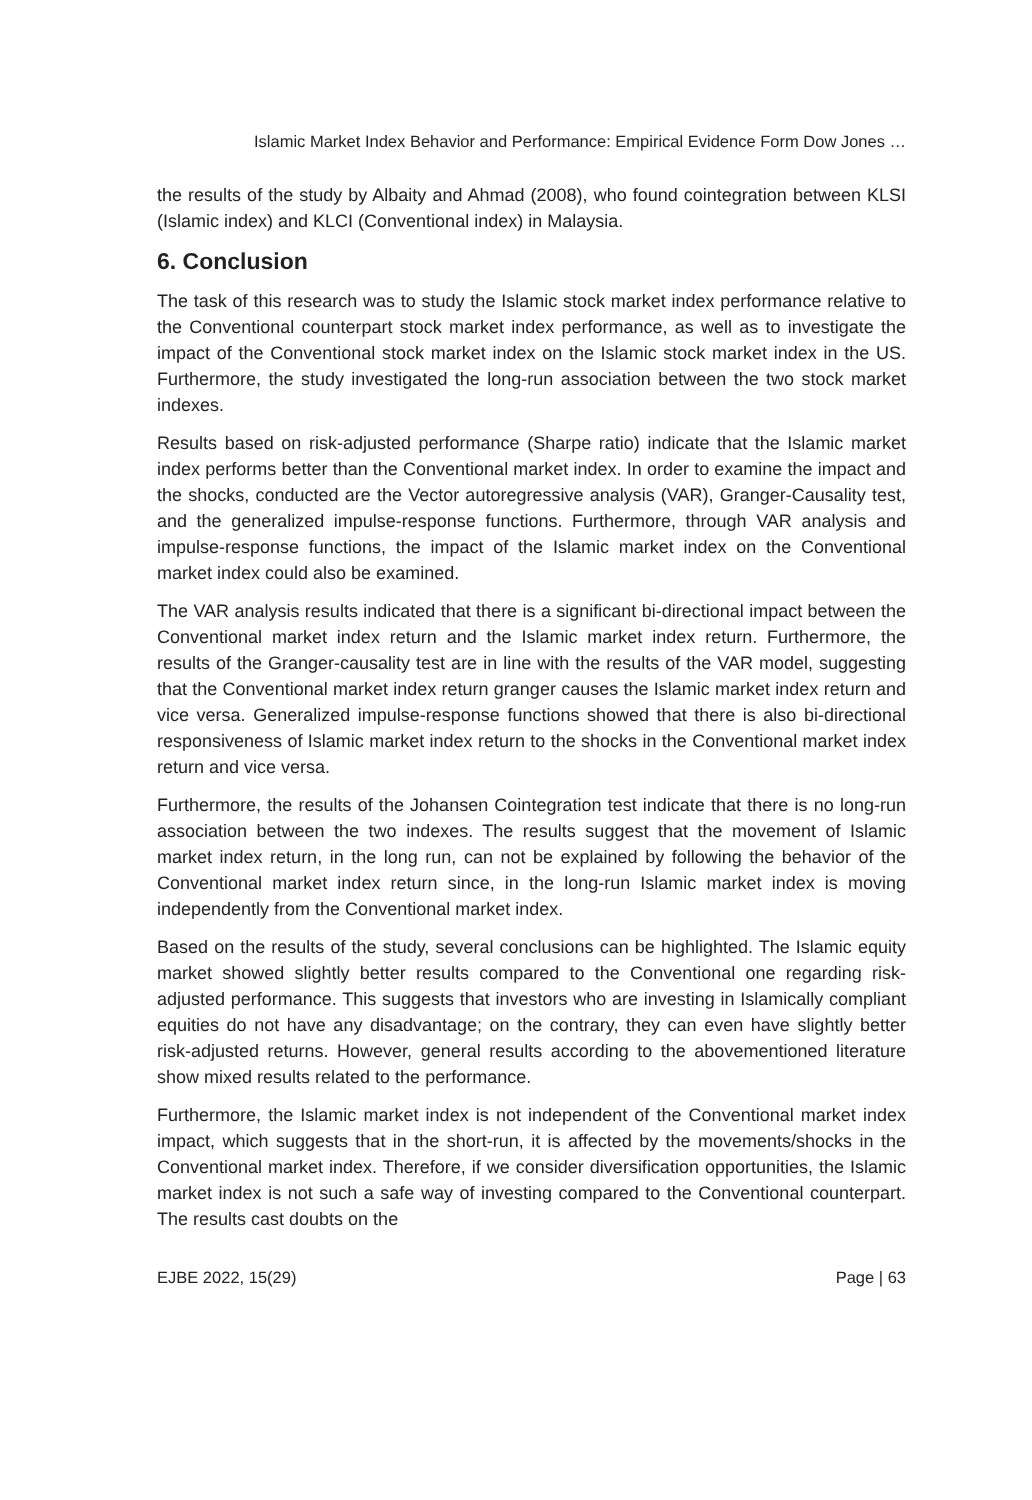Islamic Market Index Behavior and Performance: Empirical Evidence Form Dow Jones …
the results of the study by Albaity and Ahmad (2008), who found cointegration between KLSI (Islamic index) and KLCI (Conventional index) in Malaysia.
6. Conclusion
The task of this research was to study the Islamic stock market index performance relative to the Conventional counterpart stock market index performance, as well as to investigate the impact of the Conventional stock market index on the Islamic stock market index in the US. Furthermore, the study investigated the long-run association between the two stock market indexes.
Results based on risk-adjusted performance (Sharpe ratio) indicate that the Islamic market index performs better than the Conventional market index. In order to examine the impact and the shocks, conducted are the Vector autoregressive analysis (VAR), Granger-Causality test, and the generalized impulse-response functions. Furthermore, through VAR analysis and impulse-response functions, the impact of the Islamic market index on the Conventional market index could also be examined.
The VAR analysis results indicated that there is a significant bi-directional impact between the Conventional market index return and the Islamic market index return. Furthermore, the results of the Granger-causality test are in line with the results of the VAR model, suggesting that the Conventional market index return granger causes the Islamic market index return and vice versa. Generalized impulse-response functions showed that there is also bi-directional responsiveness of Islamic market index return to the shocks in the Conventional market index return and vice versa.
Furthermore, the results of the Johansen Cointegration test indicate that there is no long-run association between the two indexes. The results suggest that the movement of Islamic market index return, in the long run, can not be explained by following the behavior of the Conventional market index return since, in the long-run Islamic market index is moving independently from the Conventional market index.
Based on the results of the study, several conclusions can be highlighted. The Islamic equity market showed slightly better results compared to the Conventional one regarding risk-adjusted performance. This suggests that investors who are investing in Islamically compliant equities do not have any disadvantage; on the contrary, they can even have slightly better risk-adjusted returns. However, general results according to the abovementioned literature show mixed results related to the performance.
Furthermore, the Islamic market index is not independent of the Conventional market index impact, which suggests that in the short-run, it is affected by the movements/shocks in the Conventional market index. Therefore, if we consider diversification opportunities, the Islamic market index is not such a safe way of investing compared to the Conventional counterpart. The results cast doubts on the
EJBE 2022, 15(29) Page | 63